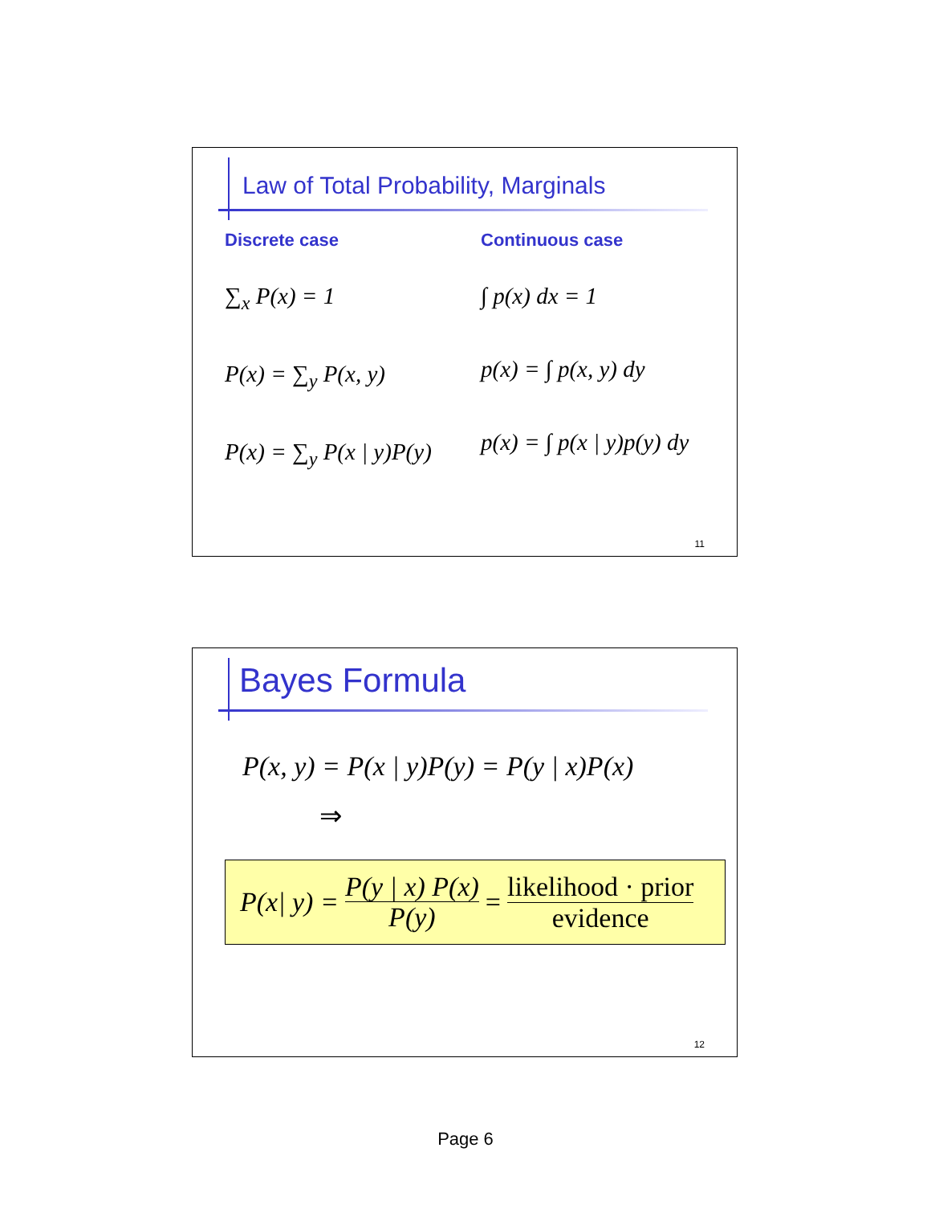Law of Total Probability, Marginals
Discrete case
∑<sub>x</sub> P(x) = 1
P(x) = ∑<sub>y</sub> P(x, y)
P(x) = ∑<sub>y</sub> P(x | y)P(y)
Continuous case
∫ p(x) dx = 1
p(x) = ∫ p(x, y) dy
p(x) = ∫ p(x | y)p(y) dy
11
Bayes Formula
P(x, y) = P(x | y)P(y) = P(y | x)P(x)
⇒
P(x| y) = P(y | x) P(x) P(y) = likelihood · prior evidence
12
Page 6